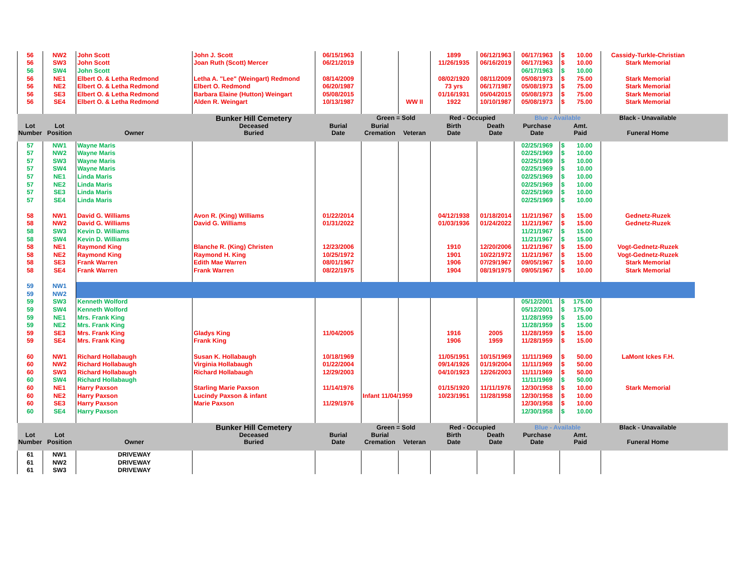| 56 | NW2 | John Scott | John J. Scott | 06/15/1963 | | | 1899 | 06/12/1963 | 06/17/1963 | $ 10.00 | Cassidy-Turkle-Christian | |
| 56 | SW3 | John Scott | Joan Ruth (Scott) Mercer | 06/21/2019 | | | 11/26/1935 | 06/16/2019 | 06/17/1963 | $ 10.00 | Stark Memorial | |
| 56 | SW4 | John Scott | | | | | | | 06/17/1963 | $ 10.00 | | |
| 56 | NE1 | Elbert O. & Letha Redmond | Letha A. "Lee" (Weingart) Redmond | 08/14/2009 | | | 08/02/1920 | 08/11/2009 | 05/08/1973 | $ 75.00 | Stark Memorial | |
| 56 | NE2 | Elbert O. & Letha Redmond | Elbert O. Redmond | 06/20/1987 | | | 73 yrs | 06/17/1987 | 05/08/1973 | $ 75.00 | Stark Memorial | |
| 56 | SE3 | Elbert O. & Letha Redmond | Barbara Elaine (Hutton) Weingart | 05/08/2015 | | | 01/16/1931 | 05/04/2015 | 05/08/1973 | $ 75.00 | Stark Memorial | |
| 56 | SE4 | Elbert O. & Letha Redmond | Alden R. Weingart | 10/13/1987 | | WW II | 1922 | 10/10/1987 | 05/08/1973 | $ 75.00 | Stark Memorial | |
| | | | Bunker Hill Cemetery | | Green = Sold | | Red - Occupied | | Blue - Available | | Black - Unavailable | |
| Lot Number | Lot Position | Owner | Deceased Buried | Burial Date | Burial Cremation | Veteran | Birth Date | Death Date | Purchase Date | Amt. Paid | Funeral Home | |
| 57 | NW1 | Wayne Maris | | | | | | | 02/25/1969 | $ 10.00 | | |
| 57 | NW2 | Wayne Maris | | | | | | | 02/25/1969 | $ 10.00 | | |
| 57 | SW3 | Wayne Maris | | | | | | | 02/25/1969 | $ 10.00 | | |
| 57 | SW4 | Wayne Maris | | | | | | | 02/25/1969 | $ 10.00 | | |
| 57 | NE1 | Linda Maris | | | | | | | 02/25/1969 | $ 10.00 | | |
| 57 | NE2 | Linda Maris | | | | | | | 02/25/1969 | $ 10.00 | | |
| 57 | SE3 | Linda Maris | | | | | | | 02/25/1969 | $ 10.00 | | |
| 57 | SE4 | Linda Maris | | | | | | | 02/25/1969 | $ 10.00 | | |
| 58 | NW1 | David G. Williams | Avon R. (King) Williams | 01/22/2014 | | | 04/12/1938 | 01/18/2014 | 11/21/1967 | $ 15.00 | Gednetz-Ruzek | |
| 58 | NW2 | David G. Williams | David G. Williams | 01/31/2022 | | | 01/03/1936 | 01/24/2022 | 11/21/1967 | $ 15.00 | Gednetz-Ruzek | |
| 58 | SW3 | Kevin D. Williams | | | | | | | 11/21/1967 | $ 15.00 | | |
| 58 | SW4 | Kevin D. Williams | | | | | | | 11/21/1967 | $ 15.00 | | |
| 58 | NE1 | Raymond King | Blanche R. (King) Christen | 12/23/2006 | | | 1910 | 12/20/2006 | 11/21/1967 | $ 15.00 | Vogt-Gednetz-Ruzek | |
| 58 | NE2 | Raymond King | Raymond H. King | 10/25/1972 | | | 1901 | 10/22/1972 | 11/21/1967 | $ 15.00 | Vogt-Gednetz-Ruzek | |
| 58 | SE3 | Frank Warren | Edith Mae Warren | 08/01/1967 | | | 1906 | 07/29/1967 | 09/05/1967 | $ 10.00 | Stark Memorial | |
| 58 | SE4 | Frank Warren | Frank Warren | 08/22/1975 | | | 1904 | 08/19/1975 | 09/05/1967 | $ 10.00 | Stark Memorial | |
| 59 | NW1 | | | | | | | | | | | |
| 59 | NW2 | | | | | | | | | | | |
| 59 | SW3 | Kenneth Wolford | | | | | | | 05/12/2001 | $ 175.00 | | |
| 59 | SW4 | Kenneth Wolford | | | | | | | 05/12/2001 | $ 175.00 | | |
| 59 | NE1 | Mrs. Frank King | | | | | | | 11/28/1959 | $ 15.00 | | |
| 59 | NE2 | Mrs. Frank King | | | | | | | 11/28/1959 | $ 15.00 | | |
| 59 | SE3 | Mrs. Frank King | Gladys King | 11/04/2005 | | | 1916 | 2005 | 11/28/1959 | $ 15.00 | | |
| 59 | SE4 | Mrs. Frank King | Frank King | | | | 1906 | 1959 | 11/28/1959 | $ 15.00 | | |
| 60 | NW1 | Richard Hollabaugh | Susan K. Hollabaugh | 10/18/1969 | | | 11/05/1951 | 10/15/1969 | 11/11/1969 | $ 50.00 | LaMont Ickes F.H. | |
| 60 | NW2 | Richard Hollabaugh | Virginia Hollabaugh | 01/22/2004 | | | 09/14/1926 | 01/19/2004 | 11/11/1969 | $ 50.00 | | |
| 60 | SW3 | Richard Hollabaugh | Richard Hollabaugh | 12/29/2003 | | | 04/10/1923 | 12/26/2003 | 11/11/1969 | $ 50.00 | | |
| 60 | SW4 | Richard Hollabaugh | | | | | | | 11/11/1969 | $ 50.00 | | |
| 60 | NE1 | Harry Paxson | Starling Marie Paxson | 11/14/1976 | | | 01/15/1920 | 11/11/1976 | 12/30/1958 | $ 10.00 | Stark Memorial | |
| 60 | NE2 | Harry Paxson | Lucindy Paxson & infant | | Infant 11/04/1959 | | 10/23/1951 | 11/28/1958 | 12/30/1958 | $ 10.00 | | |
| 60 | SE3 | Harry Paxson | Marie Paxson | 11/29/1976 | | | | | 12/30/1958 | $ 10.00 | | |
| 60 | SE4 | Harry Paxson | | | | | | | 12/30/1958 | $ 10.00 | | |
| | | | Bunker Hill Cemetery | | Green = Sold | | Red - Occupied | | Blue - Available | | Black - Unavailable | |
| Lot Number | Lot Position | Owner | Deceased Buried | Burial Date | Burial Cremation | Veteran | Birth Date | Death Date | Purchase Date | Amt. Paid | Funeral Home | |
| 61 | NW1 | DRIVEWAY | | | | | | | | | | |
| 61 | NW2 | DRIVEWAY | | | | | | | | | | |
| 61 | SW3 | DRIVEWAY | | | | | | | | | | |